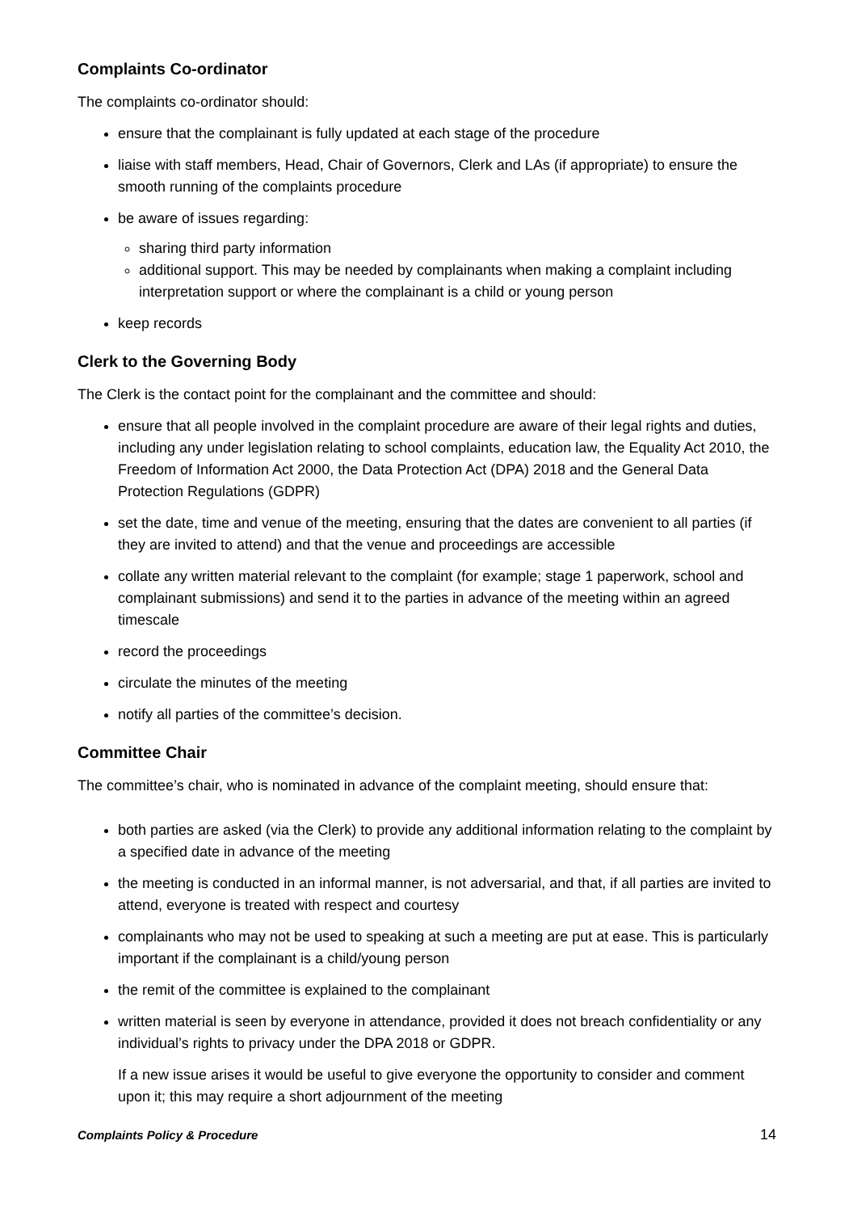Complaints Co-ordinator
The complaints co-ordinator should:
ensure that the complainant is fully updated at each stage of the procedure
liaise with staff members, Head, Chair of Governors, Clerk and LAs (if appropriate) to ensure the smooth running of the complaints procedure
be aware of issues regarding:
sharing third party information
additional support. This may be needed by complainants when making a complaint including interpretation support or where the complainant is a child or young person
keep records
Clerk to the Governing Body
The Clerk is the contact point for the complainant and the committee and should:
ensure that all people involved in the complaint procedure are aware of their legal rights and duties, including any under legislation relating to school complaints, education law, the Equality Act 2010, the Freedom of Information Act 2000, the Data Protection Act (DPA) 2018 and the General Data Protection Regulations (GDPR)
set the date, time and venue of the meeting, ensuring that the dates are convenient to all parties (if they are invited to attend) and that the venue and proceedings are accessible
collate any written material relevant to the complaint (for example; stage 1 paperwork, school and complainant submissions) and send it to the parties in advance of the meeting within an agreed timescale
record the proceedings
circulate the minutes of the meeting
notify all parties of the committee’s decision.
Committee Chair
The committee’s chair, who is nominated in advance of the complaint meeting, should ensure that:
both parties are asked (via the Clerk) to provide any additional information relating to the complaint by a specified date in advance of the meeting
the meeting is conducted in an informal manner, is not adversarial, and that, if all parties are invited to attend, everyone is treated with respect and courtesy
complainants who may not be used to speaking at such a meeting are put at ease. This is particularly important if the complainant is a child/young person
the remit of the committee is explained to the complainant
written material is seen by everyone in attendance, provided it does not breach confidentiality or any individual’s rights to privacy under the DPA 2018 or GDPR.
If a new issue arises it would be useful to give everyone the opportunity to consider and comment upon it; this may require a short adjournment of the meeting
Complaints Policy & Procedure 14